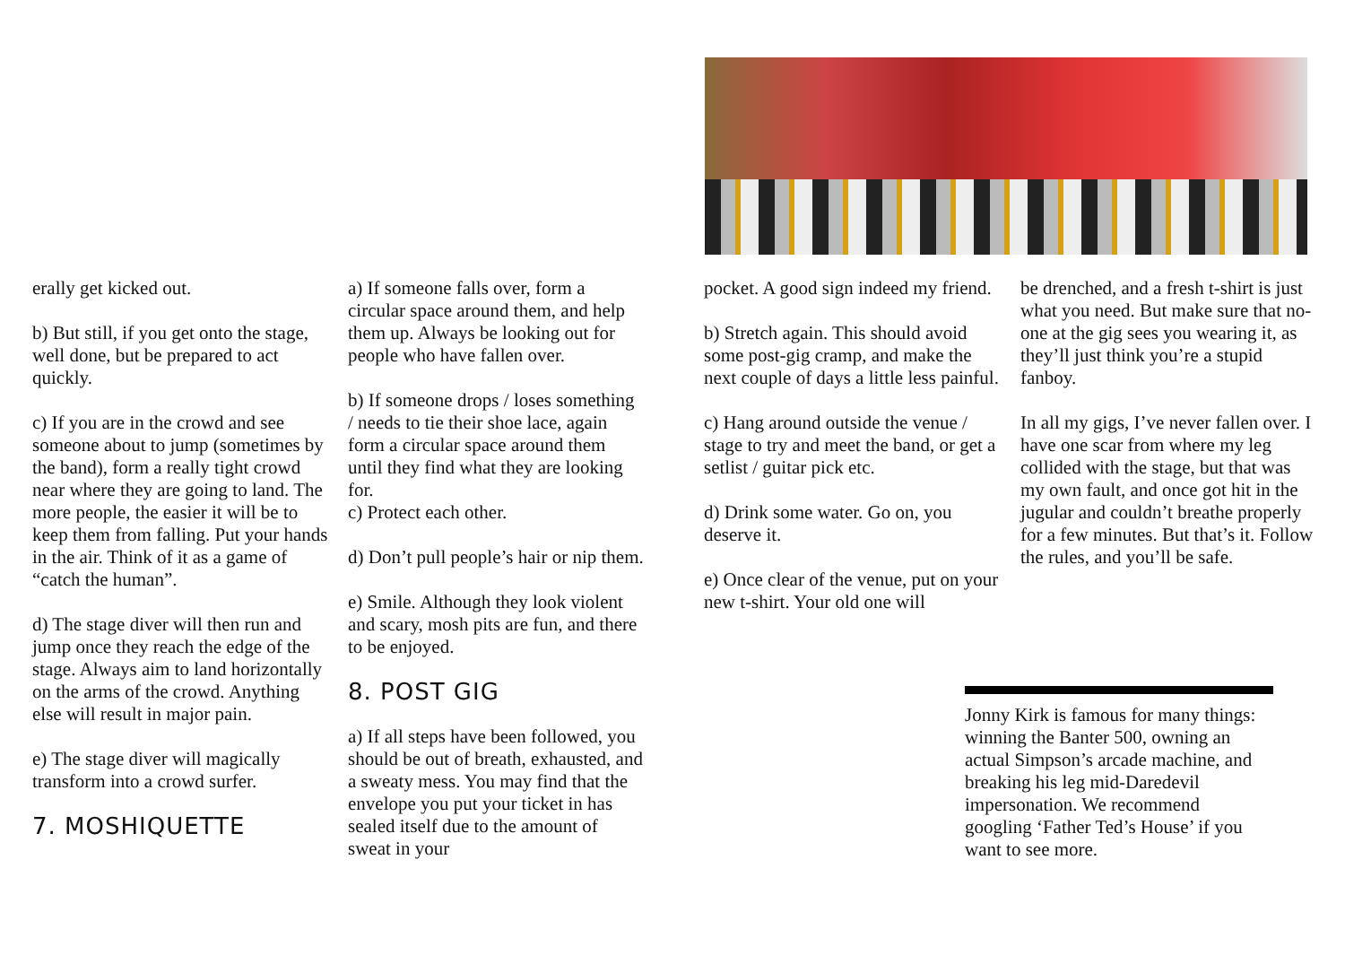erally get kicked out.
b) But still, if you get onto the stage, well done, but be prepared to act quickly.
c) If you are in the crowd and see someone about to jump (sometimes by the band), form a really tight crowd near where they are going to land. The more people, the easier it will be to keep them from falling. Put your hands in the air. Think of it as a game of “catch the human”.
d) The stage diver will then run and jump once they reach the edge of the stage. Always aim to land horizontally on the arms of the crowd. Anything else will result in major pain.
e) The stage diver will magically transform into a crowd surfer.
7. MOSHIQUETTE
a) If someone falls over, form a circular space around them, and help them up. Always be looking out for people who have fallen over.
b) If someone drops / loses something / needs to tie their shoe lace, again form a circular space around them until they find what they are looking for.
c) Protect each other.
d) Don’t pull people’s hair or nip them.
e) Smile. Although they look violent and scary, mosh pits are fun, and there to be enjoyed.
8. POST GIG
a) If all steps have been followed, you should be out of breath, exhausted, and a sweaty mess. You may find that the envelope you put your ticket in has sealed itself due to the amount of sweat in your
pocket. A good sign indeed my friend.
b) Stretch again. This should avoid some post-gig cramp, and make the next couple of days a little less painful.
c) Hang around outside the venue / stage to try and meet the band, or get a setlist / guitar pick etc.
d) Drink some water. Go on, you deserve it.
e) Once clear of the venue, put on your new t-shirt. Your old one will
be drenched, and a fresh t-shirt is just what you need. But make sure that no-one at the gig sees you wearing it, as they’ll just think you’re a stupid fanboy.
In all my gigs, I’ve never fallen over. I have one scar from where my leg collided with the stage, but that was my own fault, and once got hit in the jugular and couldn’t breathe properly for a few minutes. But that’s it. Follow the rules, and you’ll be safe.
Jonny Kirk is famous for many things: winning the Banter 500, owning an actual Simpson’s arcade machine, and breaking his leg mid-Daredevil impersonation. We recommend googling ‘Father Ted’s House’ if you want to see more.